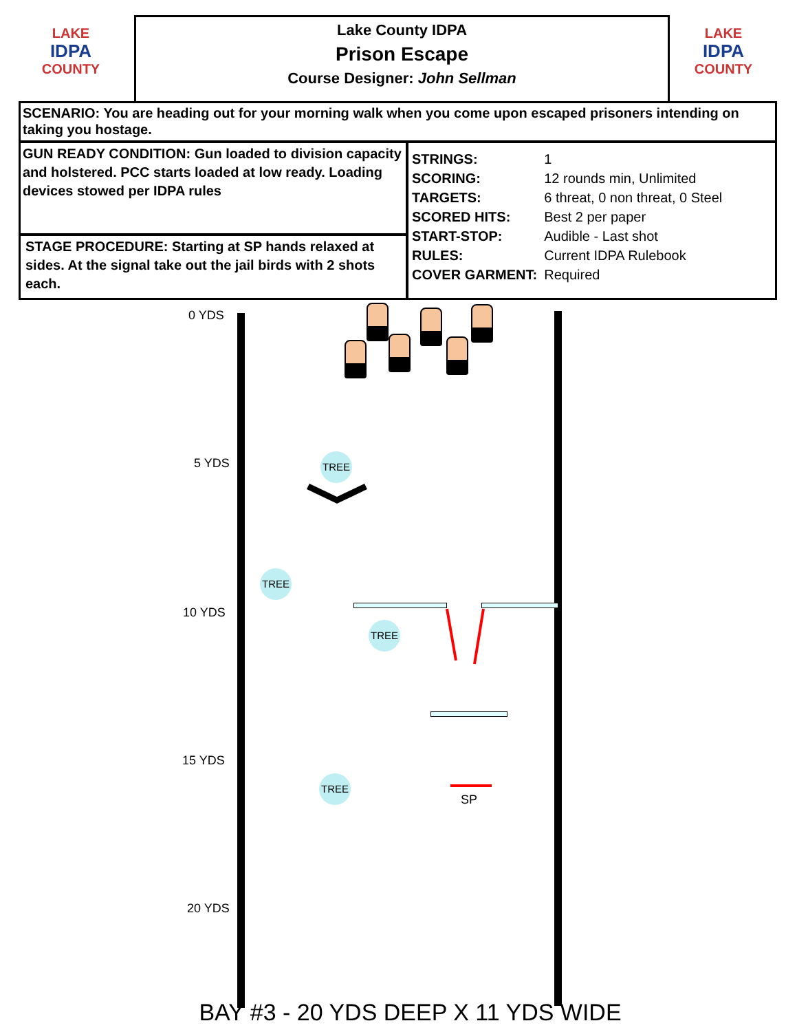LAKE
IDPA
COUNTY
Lake County IDPA
Prison Escape
Course Designer: John Sellman
LAKE
IDPA
COUNTY
SCENARIO: You are heading out for your morning walk when you come upon escaped prisoners intending on taking you hostage.
GUN READY CONDITION: Gun loaded to division capacity and holstered. PCC starts loaded at low ready. Loading devices stowed per IDPA rules
STAGE PROCEDURE: Starting at SP hands relaxed at sides. At the signal take out the jail birds with 2 shots each.
| STRINGS: | 1 |
| SCORING: | 12 rounds min, Unlimited |
| TARGETS: | 6 threat, 0 non threat, 0 Steel |
| SCORED HITS: | Best 2 per paper |
| START-STOP: | Audible - Last shot |
| RULES: | Current IDPA Rulebook |
| COVER GARMENT: | Required |
0 YDS
5 YDS
10 YDS
15 YDS
20 YDS
TREE
TREE
TREE
TREE
SP
BAY #3 - 20 YDS DEEP X 11 YDS WIDE